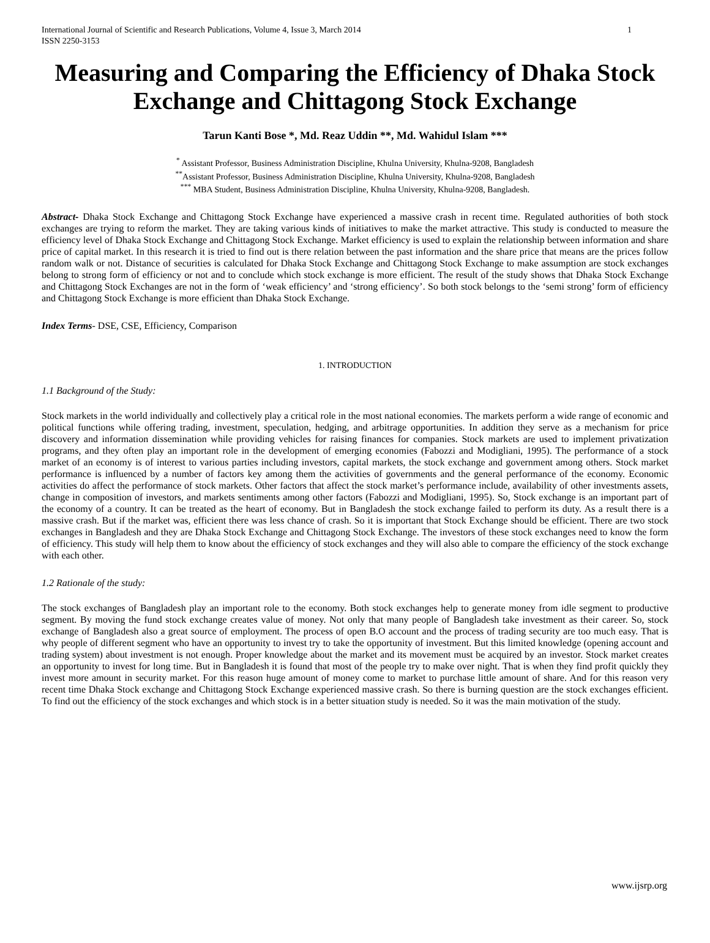International Journal of Scientific and Research Publications, Volume 4, Issue 3, March 2014
ISSN 2250-3153
1
Measuring and Comparing the Efficiency of Dhaka Stock Exchange and Chittagong Stock Exchange
Tarun Kanti Bose *, Md. Reaz Uddin **, Md. Wahidul Islam ***
<sup>*</sup> Assistant Professor, Business Administration Discipline, Khulna University, Khulna-9208, Bangladesh
<sup>**</sup> Assistant Professor, Business Administration Discipline, Khulna University, Khulna-9208, Bangladesh
<sup>***</sup> MBA Student, Business Administration Discipline, Khulna University, Khulna-9208, Bangladesh.
Abstract- Dhaka Stock Exchange and Chittagong Stock Exchange have experienced a massive crash in recent time. Regulated authorities of both stock exchanges are trying to reform the market. They are taking various kinds of initiatives to make the market attractive. This study is conducted to measure the efficiency level of Dhaka Stock Exchange and Chittagong Stock Exchange. Market efficiency is used to explain the relationship between information and share price of capital market. In this research it is tried to find out is there relation between the past information and the share price that means are the prices follow random walk or not. Distance of securities is calculated for Dhaka Stock Exchange and Chittagong Stock Exchange to make assumption are stock exchanges belong to strong form of efficiency or not and to conclude which stock exchange is more efficient. The result of the study shows that Dhaka Stock Exchange and Chittagong Stock Exchanges are not in the form of ‘weak efficiency’ and ‘strong efficiency’. So both stock belongs to the ‘semi strong’ form of efficiency and Chittagong Stock Exchange is more efficient than Dhaka Stock Exchange.
Index Terms- DSE, CSE, Efficiency, Comparison
1. INTRODUCTION
1.1 Background of the Study:
Stock markets in the world individually and collectively play a critical role in the most national economies. The markets perform a wide range of economic and political functions while offering trading, investment, speculation, hedging, and arbitrage opportunities. In addition they serve as a mechanism for price discovery and information dissemination while providing vehicles for raising finances for companies. Stock markets are used to implement privatization programs, and they often play an important role in the development of emerging economies (Fabozzi and Modigliani, 1995). The performance of a stock market of an economy is of interest to various parties including investors, capital markets, the stock exchange and government among others. Stock market performance is influenced by a number of factors key among them the activities of governments and the general performance of the economy. Economic activities do affect the performance of stock markets. Other factors that affect the stock market’s performance include, availability of other investments assets, change in composition of investors, and markets sentiments among other factors (Fabozzi and Modigliani, 1995). So, Stock exchange is an important part of the economy of a country. It can be treated as the heart of economy. But in Bangladesh the stock exchange failed to perform its duty. As a result there is a massive crash. But if the market was, efficient there was less chance of crash. So it is important that Stock Exchange should be efficient. There are two stock exchanges in Bangladesh and they are Dhaka Stock Exchange and Chittagong Stock Exchange. The investors of these stock exchanges need to know the form of efficiency. This study will help them to know about the efficiency of stock exchanges and they will also able to compare the efficiency of the stock exchange with each other.
1.2 Rationale of the study:
The stock exchanges of Bangladesh play an important role to the economy. Both stock exchanges help to generate money from idle segment to productive segment. By moving the fund stock exchange creates value of money. Not only that many people of Bangladesh take investment as their career. So, stock exchange of Bangladesh also a great source of employment. The process of open B.O account and the process of trading security are too much easy. That is why people of different segment who have an opportunity to invest try to take the opportunity of investment. But this limited knowledge (opening account and trading system) about investment is not enough. Proper knowledge about the market and its movement must be acquired by an investor. Stock market creates an opportunity to invest for long time. But in Bangladesh it is found that most of the people try to make over night. That is when they find profit quickly they invest more amount in security market. For this reason huge amount of money come to market to purchase little amount of share. And for this reason very recent time Dhaka Stock exchange and Chittagong Stock Exchange experienced massive crash. So there is burning question are the stock exchanges efficient. To find out the efficiency of the stock exchanges and which stock is in a better situation study is needed. So it was the main motivation of the study.
www.ijsrp.org